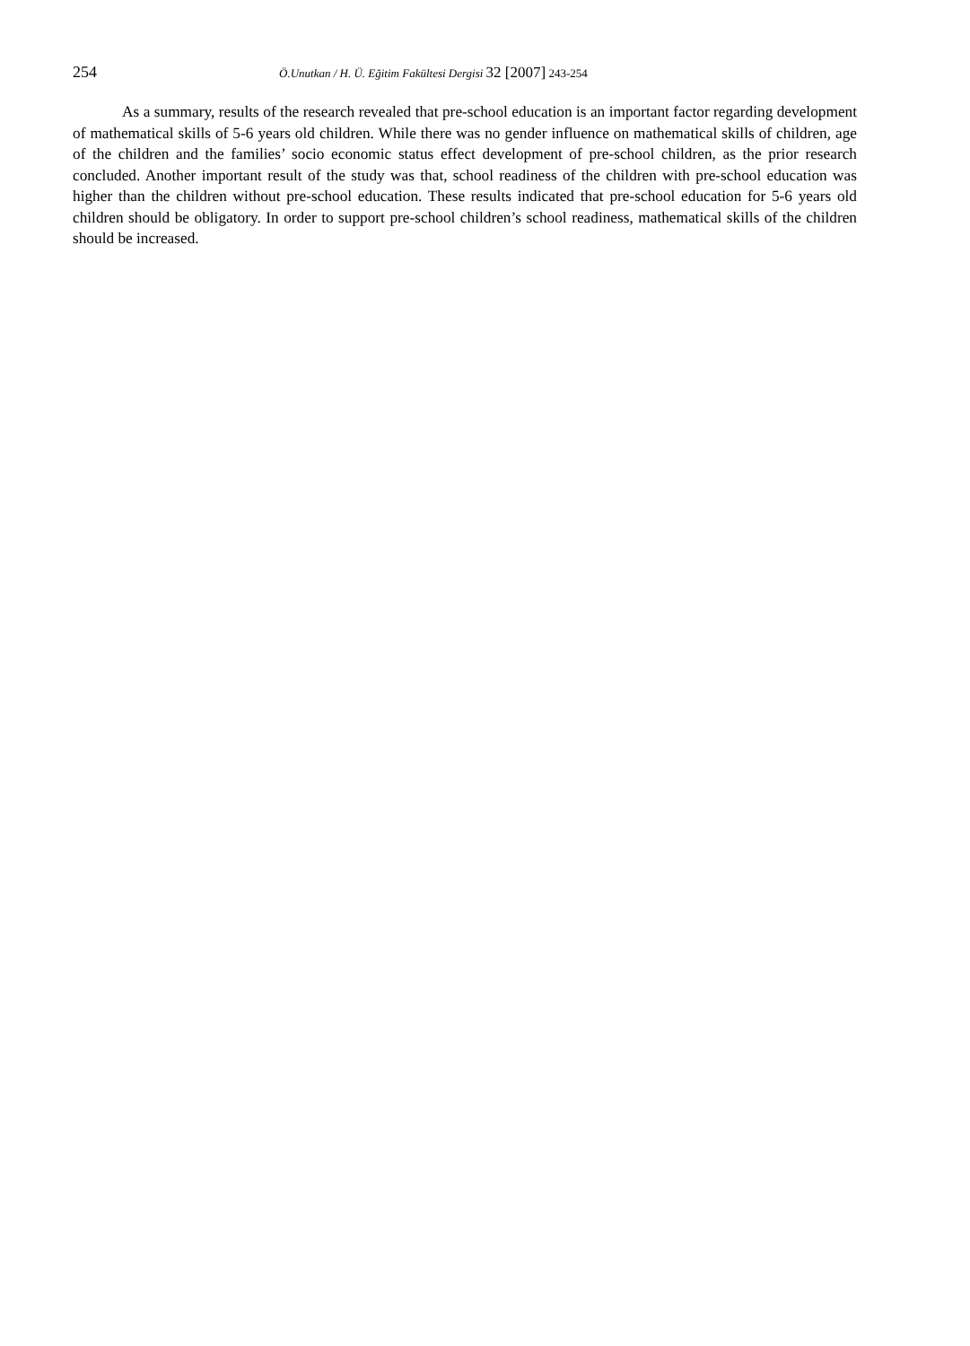254
Ö.Unutkan / H. Ü. Eğitim Fakültesi Dergisi 32 [2007] 243-254
As a summary, results of the research revealed that pre-school education is an important factor regarding development of mathematical skills of 5-6 years old children. While there was no gender influence on mathematical skills of children, age of the children and the families’ socio economic status effect development of pre-school children, as the prior research concluded. Another important result of the study was that, school readiness of the children with pre-school education was higher than the children without pre-school education. These results indicated that pre-school education for 5-6 years old children should be obligatory. In order to support pre-school children’s school readiness, mathematical skills of the children should be increased.